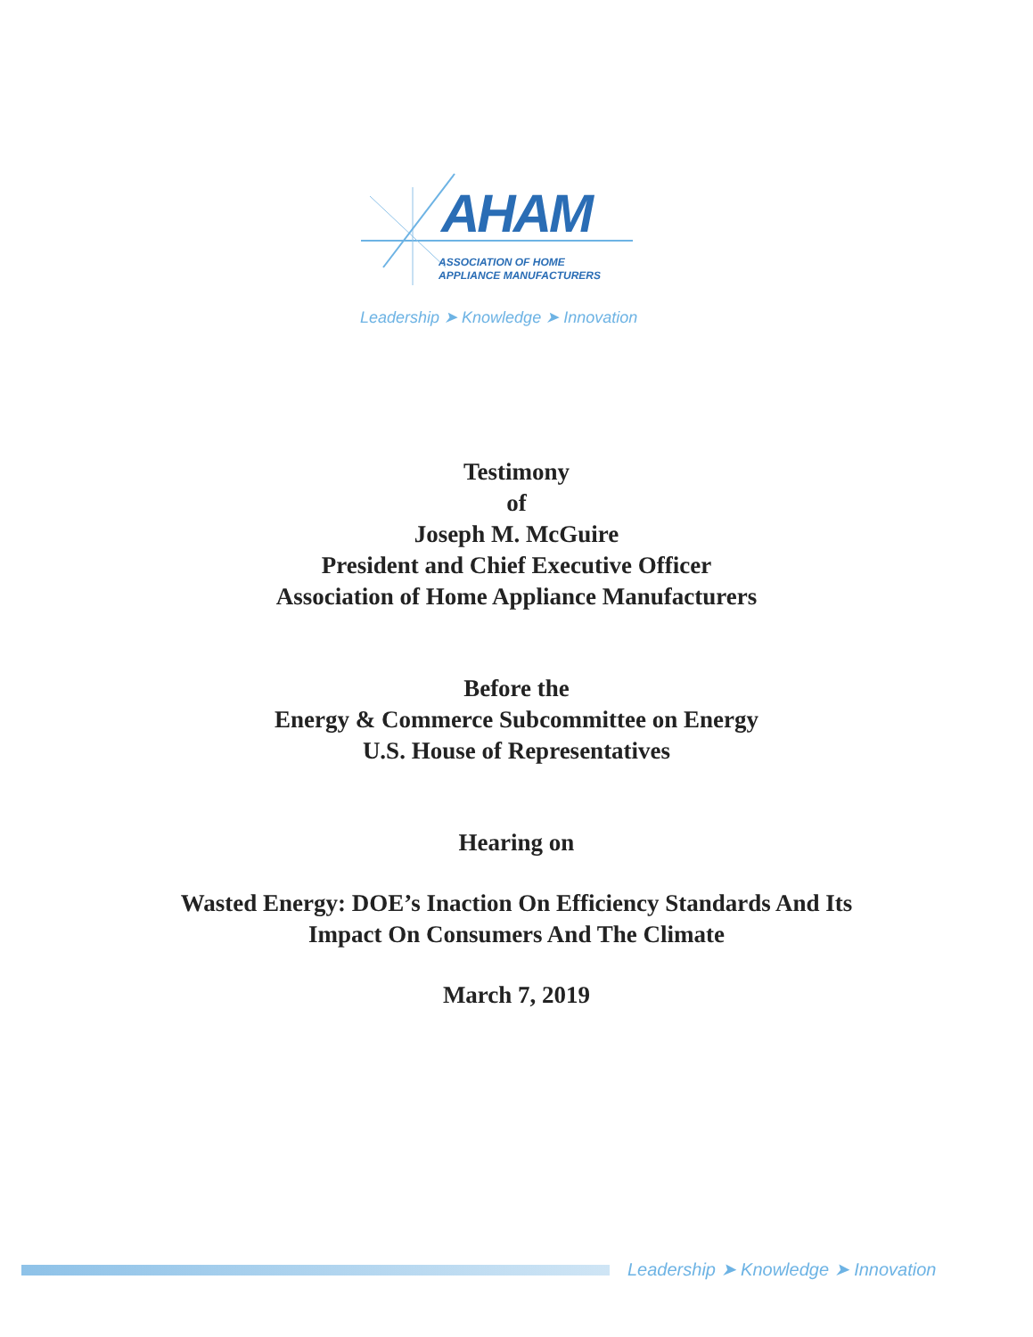AHAM
ASSOCIATION OF HOME
APPLIANCE MANUFACTURERS
Leadership ➤ Knowledge ➤ Innovation
Testimony
of
Joseph M. McGuire
President and Chief Executive Officer
Association of Home Appliance Manufacturers
Before the
Energy & Commerce Subcommittee on Energy
U.S. House of Representatives
Hearing on
Wasted Energy: DOE’s Inaction On Efficiency Standards And Its
Impact On Consumers And The Climate
March 7, 2019
Leadership ➤ Knowledge ➤ Innovation